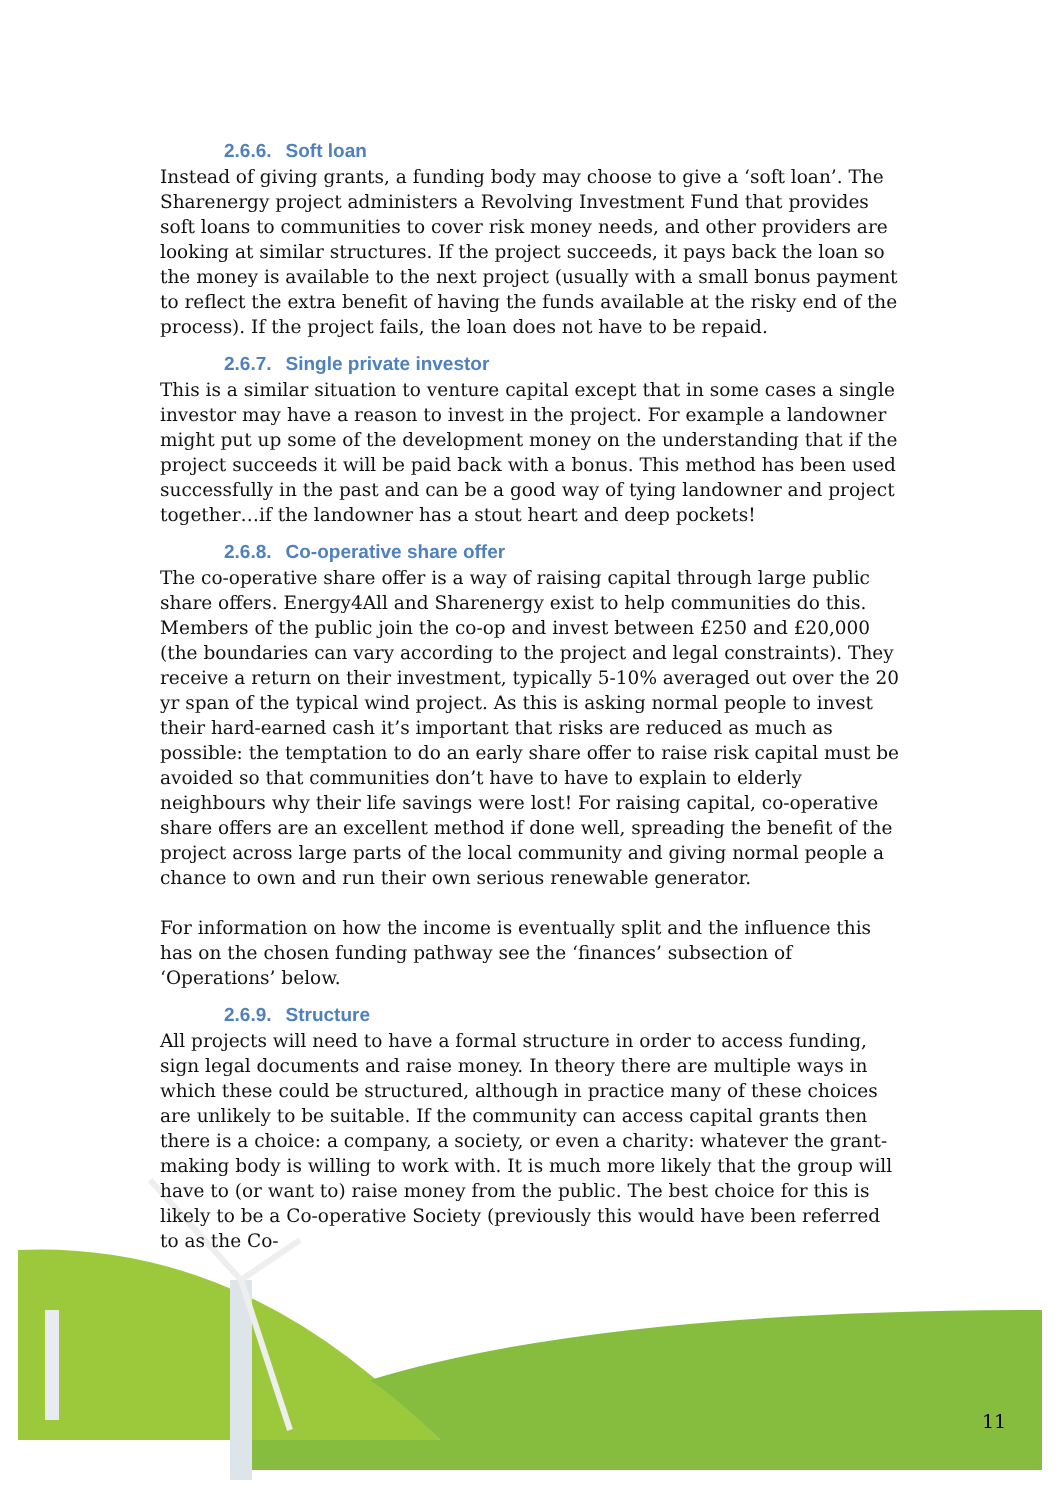2.6.6. Soft loan
Instead of giving grants, a funding body may choose to give a ‘soft loan’. The Sharenergy project administers a Revolving Investment Fund that provides soft loans to communities to cover risk money needs, and other providers are looking at similar structures. If the project succeeds, it pays back the loan so the money is available to the next project (usually with a small bonus payment to reflect the extra benefit of having the funds available at the risky end of the process). If the project fails, the loan does not have to be repaid.
2.6.7. Single private investor
This is a similar situation to venture capital except that in some cases a single investor may have a reason to invest in the project. For example a landowner might put up some of the development money on the understanding that if the project succeeds it will be paid back with a bonus. This method has been used successfully in the past and can be a good way of tying landowner and project together…if the landowner has a stout heart and deep pockets!
2.6.8. Co-operative share offer
The co-operative share offer is a way of raising capital through large public share offers. Energy4All and Sharenergy exist to help communities do this. Members of the public join the co-op and invest between £250 and £20,000 (the boundaries can vary according to the project and legal constraints). They receive a return on their investment, typically 5-10% averaged out over the 20 yr span of the typical wind project. As this is asking normal people to invest their hard-earned cash it’s important that risks are reduced as much as possible: the temptation to do an early share offer to raise risk capital must be avoided so that communities don’t have to have to explain to elderly neighbours why their life savings were lost! For raising capital, co-operative share offers are an excellent method if done well, spreading the benefit of the project across large parts of the local community and giving normal people a chance to own and run their own serious renewable generator.
For information on how the income is eventually split and the influence this has on the chosen funding pathway see the ‘finances’ subsection of ‘Operations’ below.
2.6.9. Structure
All projects will need to have a formal structure in order to access funding, sign legal documents and raise money. In theory there are multiple ways in which these could be structured, although in practice many of these choices are unlikely to be suitable. If the community can access capital grants then there is a choice: a company, a society, or even a charity: whatever the grant-making body is willing to work with. It is much more likely that the group will have to (or want to) raise money from the public. The best choice for this is likely to be a Co-operative Society (previously this would have been referred to as the Co-
11